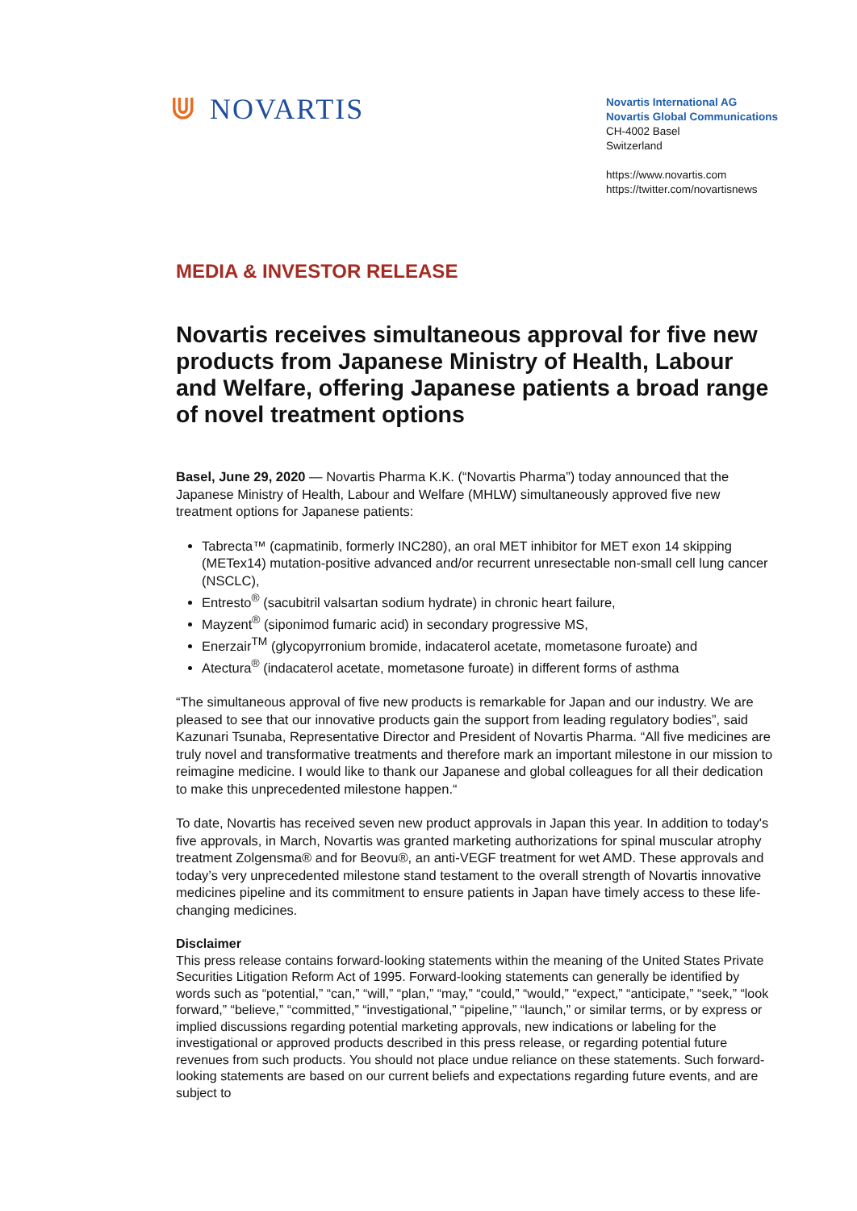⋓ NOVARTIS
Novartis International AG
Novartis Global Communications
CH-4002 Basel
Switzerland
https://www.novartis.com
https://twitter.com/novartisnews
MEDIA & INVESTOR RELEASE
Novartis receives simultaneous approval for five new products from Japanese Ministry of Health, Labour and Welfare, offering Japanese patients a broad range of novel treatment options
Basel, June 29, 2020 — Novartis Pharma K.K. (“Novartis Pharma”) today announced that the Japanese Ministry of Health, Labour and Welfare (MHLW) simultaneously approved five new treatment options for Japanese patients:
Tabrecta™ (capmatinib, formerly INC280), an oral MET inhibitor for MET exon 14 skipping (METex14) mutation-positive advanced and/or recurrent unresectable non-small cell lung cancer (NSCLC),
Entresto<sup>®</sup> (sacubitril valsartan sodium hydrate) in chronic heart failure,
Mayzent<sup>®</sup> (siponimod fumaric acid) in secondary progressive MS,
Enerzair<sup>TM</sup> (glycopyrronium bromide, indacaterol acetate, mometasone furoate) and
Atectura<sup>®</sup> (indacaterol acetate, mometasone furoate) in different forms of asthma
“The simultaneous approval of five new products is remarkable for Japan and our industry. We are pleased to see that our innovative products gain the support from leading regulatory bodies”, said Kazunari Tsunaba, Representative Director and President of Novartis Pharma. “All five medicines are truly novel and transformative treatments and therefore mark an important milestone in our mission to reimagine medicine. I would like to thank our Japanese and global colleagues for all their dedication to make this unprecedented milestone happen.“
To date, Novartis has received seven new product approvals in Japan this year. In addition to today's five approvals, in March, Novartis was granted marketing authorizations for spinal muscular atrophy treatment Zolgensma® and for Beovu®, an anti-VEGF treatment for wet AMD. These approvals and today’s very unprecedented milestone stand testament to the overall strength of Novartis innovative medicines pipeline and its commitment to ensure patients in Japan have timely access to these life-changing medicines.
Disclaimer
This press release contains forward-looking statements within the meaning of the United States Private Securities Litigation Reform Act of 1995. Forward-looking statements can generally be identified by words such as “potential,” “can,” “will,” “plan,” “may,” “could,” “would,” “expect,” “anticipate,” “seek,” “look forward,” “believe,” “committed,” “investigational,” “pipeline,” “launch,” or similar terms, or by express or implied discussions regarding potential marketing approvals, new indications or labeling for the investigational or approved products described in this press release, or regarding potential future revenues from such products. You should not place undue reliance on these statements. Such forward-looking statements are based on our current beliefs and expectations regarding future events, and are subject to